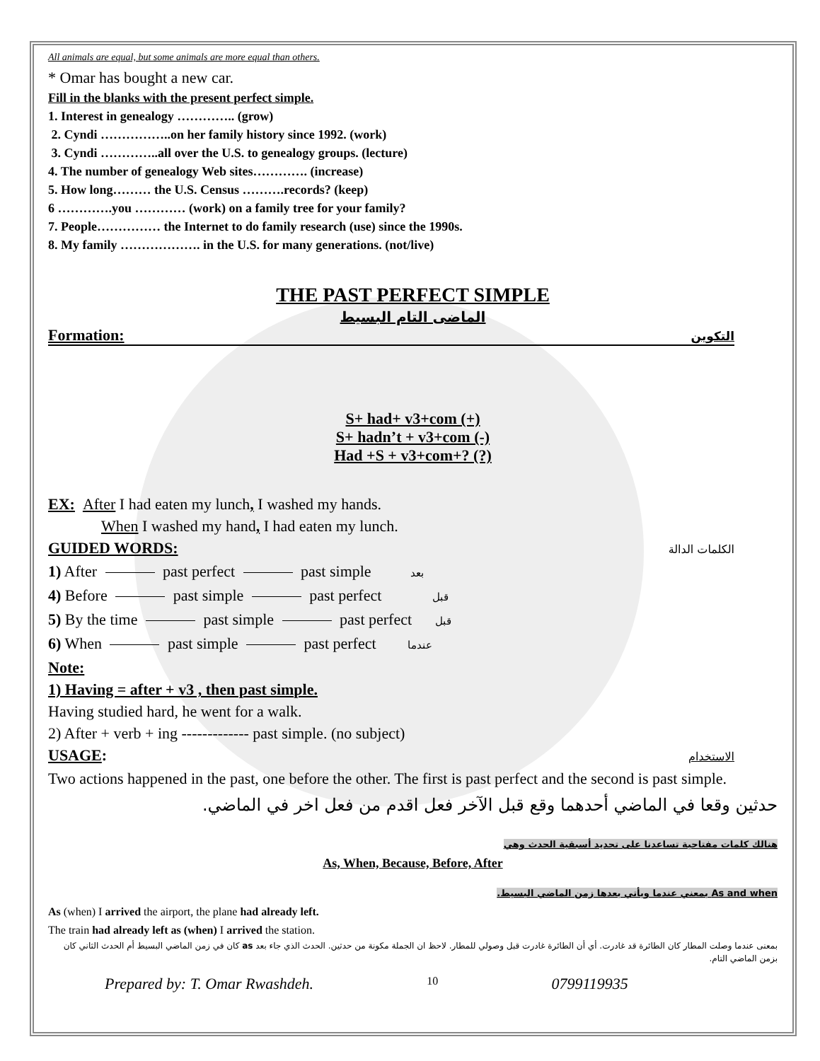All animals are equal, but some animals are more equal than others.
* Omar has bought a new car.
Fill in the blanks with the present perfect simple.
1. Interest in genealogy ………….. (grow)
2. Cyndi ……………..on her family history since 1992. (work)
3. Cyndi …………..all over the U.S. to genealogy groups. (lecture)
4. The number of genealogy Web sites…………. (increase)
5. How long……… the U.S. Census ……….records? (keep)
6 ………….you ………… (work) on a family tree for your family?
7. People…………… the Internet to do family research (use) since the 1990s.
8. My family ………………. in the U.S. for many generations. (not/live)
THE PAST PERFECT SIMPLE
الماضى التام البسيط
Formation: التكوين
S+ had+ v3+com (+)
S+ hadn’t + v3+com (-)
Had +S + v3+com+? (?)
EX: After I had eaten my lunch, I washed my hands.
When I washed my hand, I had eaten my lunch.
GUIDED WORDS: الكلمات الدالة
1) After past perfect past simple بعد
4) Before past simple past perfect قبل
5) By the time past simple past perfect قبل
6) When past simple past perfect عندما
Note:
1) Having = after + v3 , then past simple.
Having studied hard, he went for a walk.
2) After + verb + ing ------------- past simple. (no subject)
USAGE: الاستخدام
Two actions happened in the past, one before the other. The first is past perfect and the second is past simple.
حدثين وقعا في الماضي أحدهما وقع قبل الآخر فعل اقدم من فعل اخر في الماضي.
هنالك كلمات مفتاحية تساعدنا على تحديد أسبقية الحدث وهي
As, When, Because, Before, After
As and when بمعني عندما ويأتي بعدها زمن الماضي البسيط.
As (when) I arrived the airport, the plane had already left.
The train had already left as (when) I arrived the station.
بمعنى عندما وصلت المطار كان الطائرة قد غادرت. أي أن الطائرة غادرت قبل وصولي للمطار. لاحظ ان الجملة مكونة من حدثين. الحدث الذي جاء بعد as كان في زمن الماضي البسيط أم الحدث الثاني كان بزمن الماضي التام.
Prepared by: T. Omar Rwashdeh. 10 0799119935